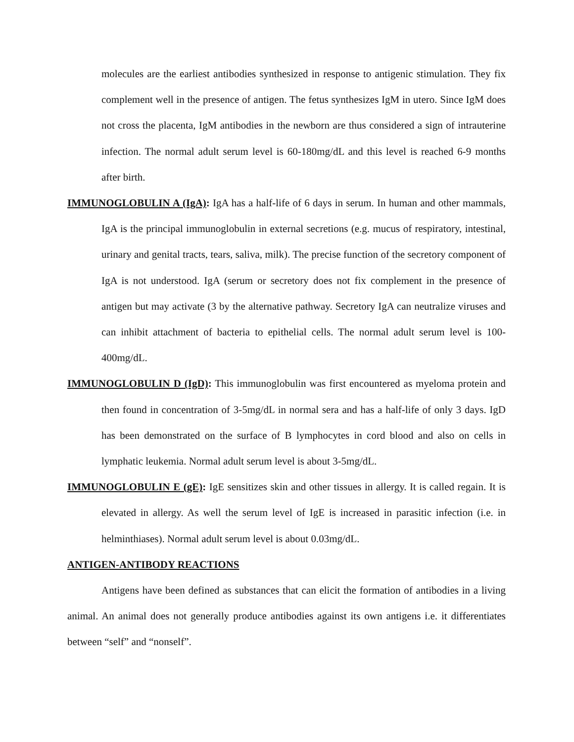molecules are the earliest antibodies synthesized in response to antigenic stimulation. They fix complement well in the presence of antigen. The fetus synthesizes IgM in utero. Since IgM does not cross the placenta, IgM antibodies in the newborn are thus considered a sign of intrauterine infection. The normal adult serum level is 60-180mg/dL and this level is reached 6-9 months after birth.
IMMUNOGLOBULIN A (IgA): IgA has a half-life of 6 days in serum. In human and other mammals, IgA is the principal immunoglobulin in external secretions (e.g. mucus of respiratory, intestinal, urinary and genital tracts, tears, saliva, milk). The precise function of the secretory component of IgA is not understood. IgA (serum or secretory does not fix complement in the presence of antigen but may activate (3 by the alternative pathway. Secretory IgA can neutralize viruses and can inhibit attachment of bacteria to epithelial cells. The normal adult serum level is 100-400mg/dL.
IMMUNOGLOBULIN D (IgD): This immunoglobulin was first encountered as myeloma protein and then found in concentration of 3-5mg/dL in normal sera and has a half-life of only 3 days. IgD has been demonstrated on the surface of B lymphocytes in cord blood and also on cells in lymphatic leukemia. Normal adult serum level is about 3-5mg/dL.
IMMUNOGLOBULIN E (gE): IgE sensitizes skin and other tissues in allergy. It is called regain. It is elevated in allergy. As well the serum level of IgE is increased in parasitic infection (i.e. in helminthiases). Normal adult serum level is about 0.03mg/dL.
ANTIGEN-ANTIBODY REACTIONS
Antigens have been defined as substances that can elicit the formation of antibodies in a living animal. An animal does not generally produce antibodies against its own antigens i.e. it differentiates between “self” and “nonself”.